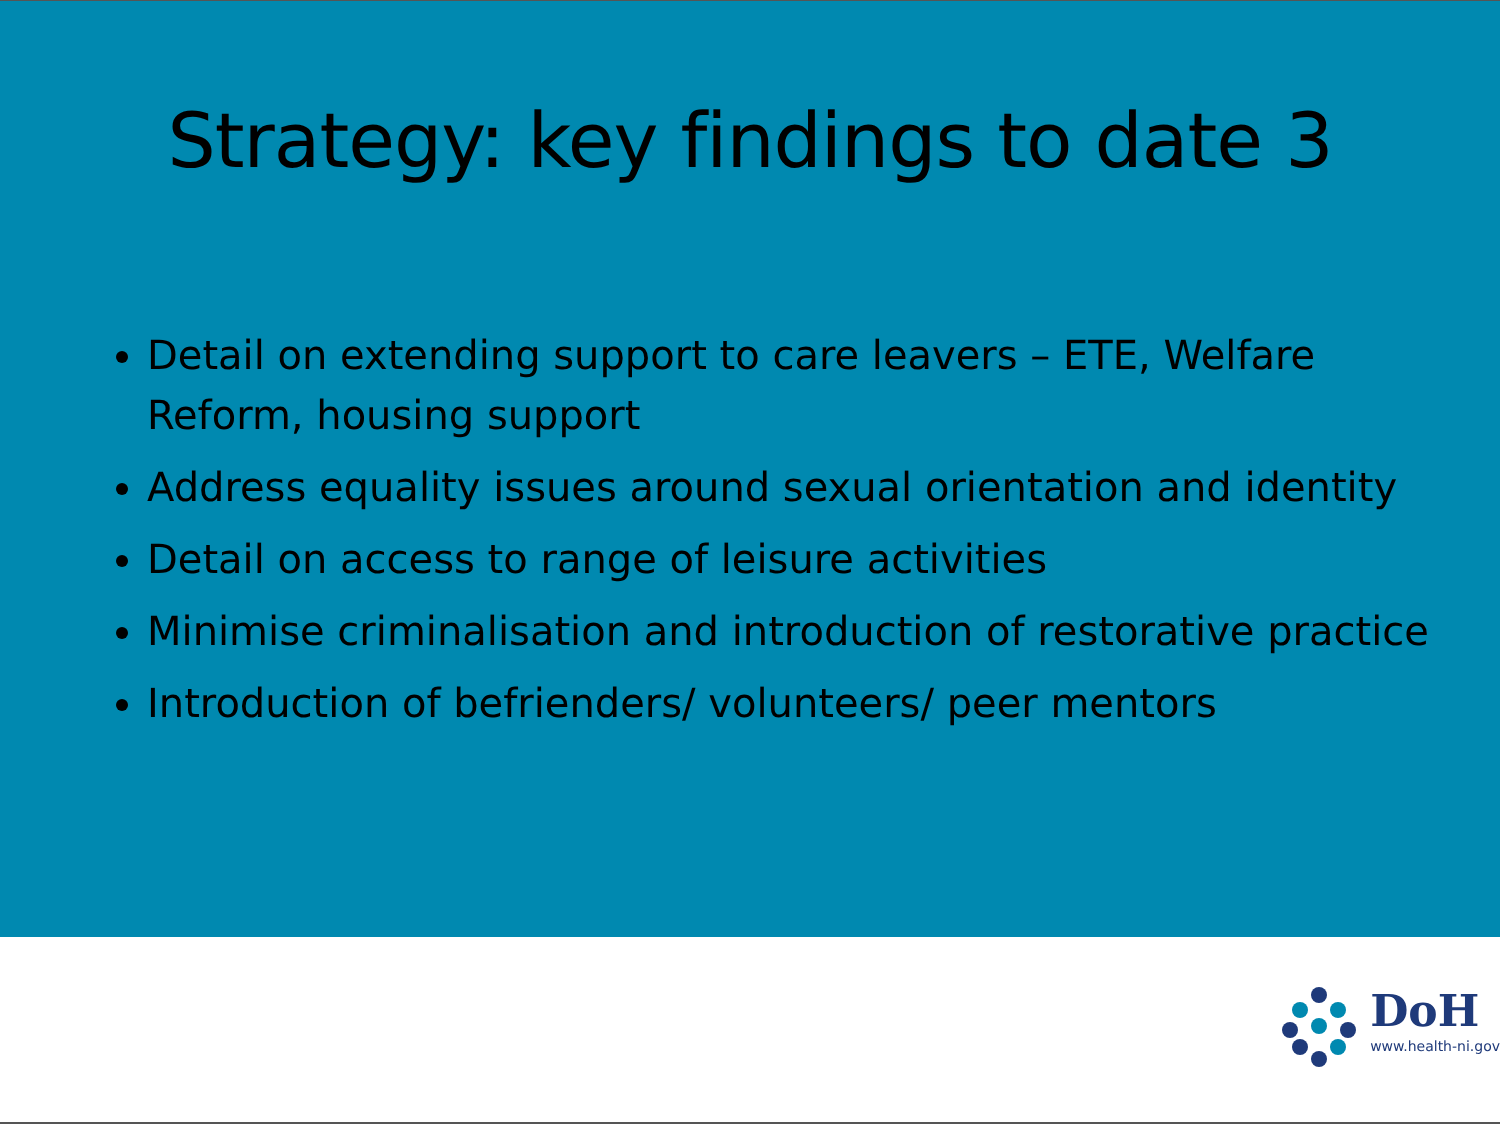Strategy: key findings to date 3
Detail on extending support to care leavers – ETE, Welfare Reform, housing support
Address equality issues around sexual orientation and identity
Detail on access to range of leisure activities
Minimise criminalisation and introduction of restorative practice
Introduction of befrienders/ volunteers/ peer mentors
DoH
www.health-ni.gov